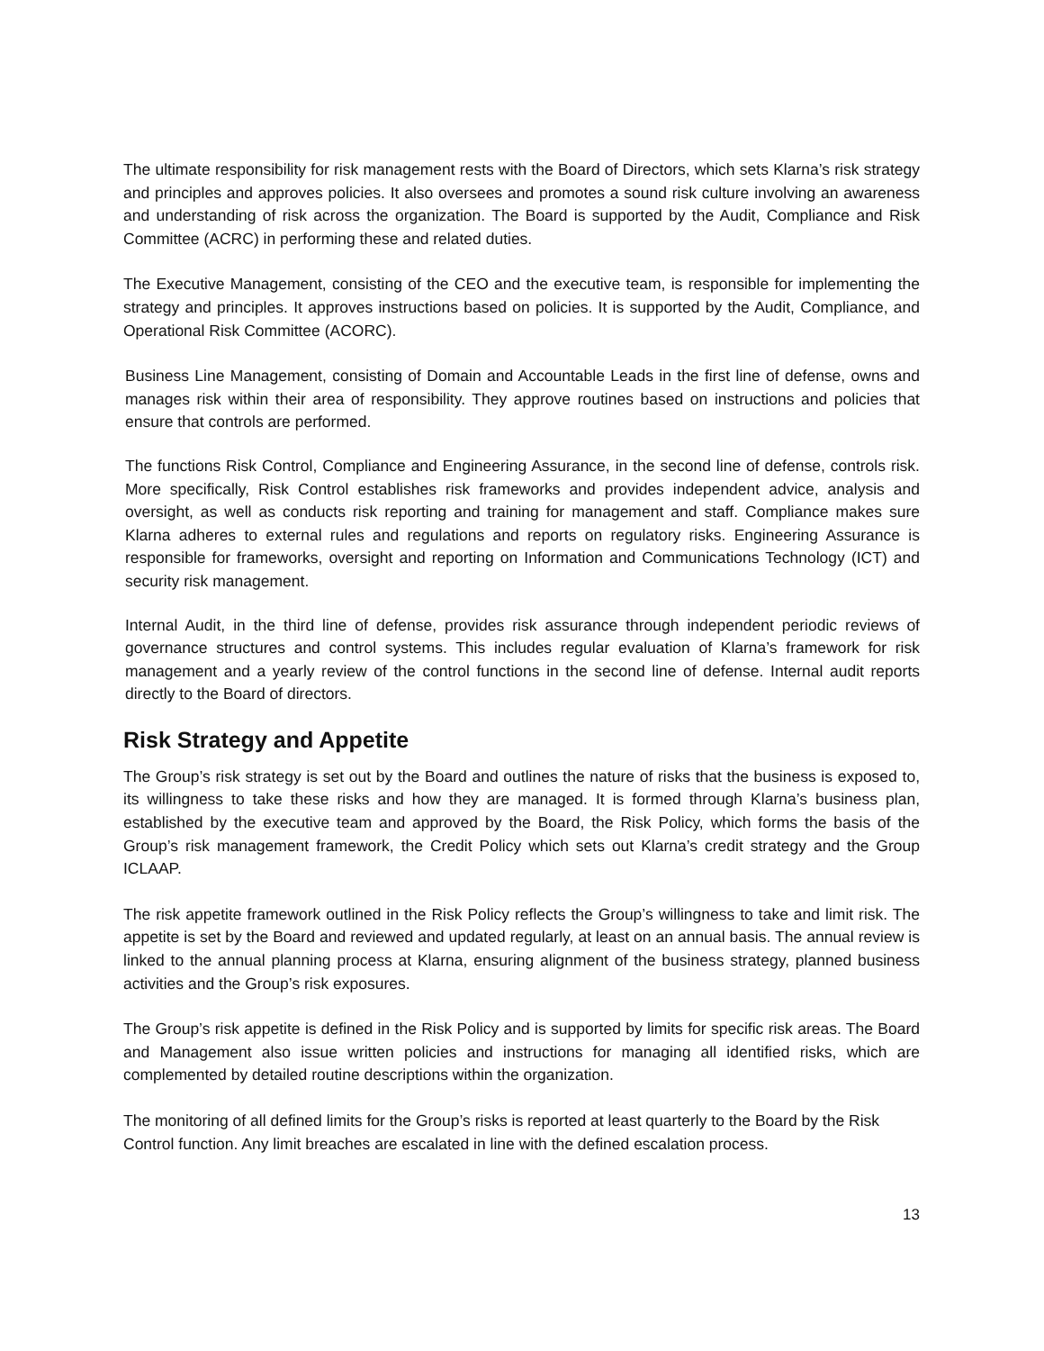The ultimate responsibility for risk management rests with the Board of Directors, which sets Klarna’s risk strategy and principles and approves policies. It also oversees and promotes a sound risk culture involving an awareness and understanding of risk across the organization. The Board is supported by the Audit, Compliance and Risk Committee (ACRC) in performing these and related duties.
The Executive Management, consisting of the CEO and the executive team, is responsible for implementing the strategy and principles. It approves instructions based on policies. It is supported by the Audit, Compliance, and Operational Risk Committee (ACORC).
Business Line Management, consisting of Domain and Accountable Leads in the first line of defense, owns and manages risk within their area of responsibility. They approve routines based on instructions and policies that ensure that controls are performed.
The functions Risk Control, Compliance and Engineering Assurance, in the second line of defense, controls risk. More specifically, Risk Control establishes risk frameworks and provides independent advice, analysis and oversight, as well as conducts risk reporting and training for management and staff. Compliance makes sure Klarna adheres to external rules and regulations and reports on regulatory risks. Engineering Assurance is responsible for frameworks, oversight and reporting on Information and Communications Technology (ICT) and security risk management.
Internal Audit, in the third line of defense, provides risk assurance through independent periodic reviews of governance structures and control systems. This includes regular evaluation of Klarna’s framework for risk management and a yearly review of the control functions in the second line of defense. Internal audit reports directly to the Board of directors.
Risk Strategy and Appetite
The Group’s risk strategy is set out by the Board and outlines the nature of risks that the business is exposed to, its willingness to take these risks and how they are managed. It is formed through Klarna’s business plan, established by the executive team and approved by the Board, the Risk Policy, which forms the basis of the Group’s risk management framework, the Credit Policy which sets out Klarna’s credit strategy and the Group ICLAAP.
The risk appetite framework outlined in the Risk Policy reflects the Group’s willingness to take and limit risk. The appetite is set by the Board and reviewed and updated regularly, at least on an annual basis. The annual review is linked to the annual planning process at Klarna, ensuring alignment of the business strategy, planned business activities and the Group’s risk exposures.
The Group’s risk appetite is defined in the Risk Policy and is supported by limits for specific risk areas. The Board and Management also issue written policies and instructions for managing all identified risks, which are complemented by detailed routine descriptions within the organization.
The monitoring of all defined limits for the Group’s risks is reported at least quarterly to the Board by the Risk Control function. Any limit breaches are escalated in line with the defined escalation process.
13